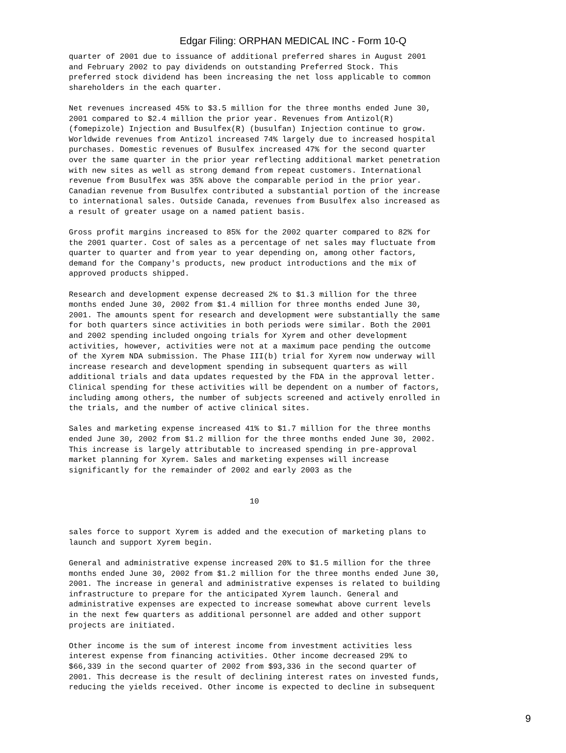Edgar Filing: ORPHAN MEDICAL INC - Form 10-Q
quarter of 2001 due to issuance of additional preferred shares in August 2001
and February 2002 to pay dividends on outstanding Preferred Stock. This
preferred stock dividend has been increasing the net loss applicable to common
shareholders in the each quarter.

Net revenues increased 45% to $3.5 million for the three months ended June 30,
2001 compared to $2.4 million the prior year. Revenues from Antizol(R)
(fomepizole) Injection and Busulfex(R) (busulfan) Injection continue to grow.
Worldwide revenues from Antizol increased 74% largely due to increased hospital
purchases. Domestic revenues of Busulfex increased 47% for the second quarter
over the same quarter in the prior year reflecting additional market penetration
with new sites as well as strong demand from repeat customers. International
revenue from Busulfex was 35% above the comparable period in the prior year.
Canadian revenue from Busulfex contributed a substantial portion of the increase
to international sales. Outside Canada, revenues from Busulfex also increased as
a result of greater usage on a named patient basis.

Gross profit margins increased to 85% for the 2002 quarter compared to 82% for
the 2001 quarter. Cost of sales as a percentage of net sales may fluctuate from
quarter to quarter and from year to year depending on, among other factors,
demand for the Company's products, new product introductions and the mix of
approved products shipped.

Research and development expense decreased 2% to $1.3 million for the three
months ended June 30, 2002 from $1.4 million for three months ended June 30,
2001. The amounts spent for research and development were substantially the same
for both quarters since activities in both periods were similar. Both the 2001
and 2002 spending included ongoing trials for Xyrem and other development
activities, however, activities were not at a maximum pace pending the outcome
of the Xyrem NDA submission. The Phase III(b) trial for Xyrem now underway will
increase research and development spending in subsequent quarters as will
additional trials and data updates requested by the FDA in the approval letter.
Clinical spending for these activities will be dependent on a number of factors,
including among others, the number of subjects screened and actively enrolled in
the trials, and the number of active clinical sites.

Sales and marketing expense increased 41% to $1.7 million for the three months
ended June 30, 2002 from $1.2 million for the three months ended June 30, 2002.
This increase is largely attributable to increased spending in pre-approval
market planning for Xyrem. Sales and marketing expenses will increase
significantly for the remainder of 2002 and early 2003 as the


                                       10


sales force to support Xyrem is added and the execution of marketing plans to
launch and support Xyrem begin.

General and administrative expense increased 20% to $1.5 million for the three
months ended June 30, 2002 from $1.2 million for the three months ended June 30,
2001. The increase in general and administrative expenses is related to building
infrastructure to prepare for the anticipated Xyrem launch. General and
administrative expenses are expected to increase somewhat above current levels
in the next few quarters as additional personnel are added and other support
projects are initiated.

Other income is the sum of interest income from investment activities less
interest expense from financing activities. Other income decreased 29% to
$66,339 in the second quarter of 2002 from $93,336 in the second quarter of
2001. This decrease is the result of declining interest rates on invested funds,
reducing the yields received. Other income is expected to decline in subsequent
9